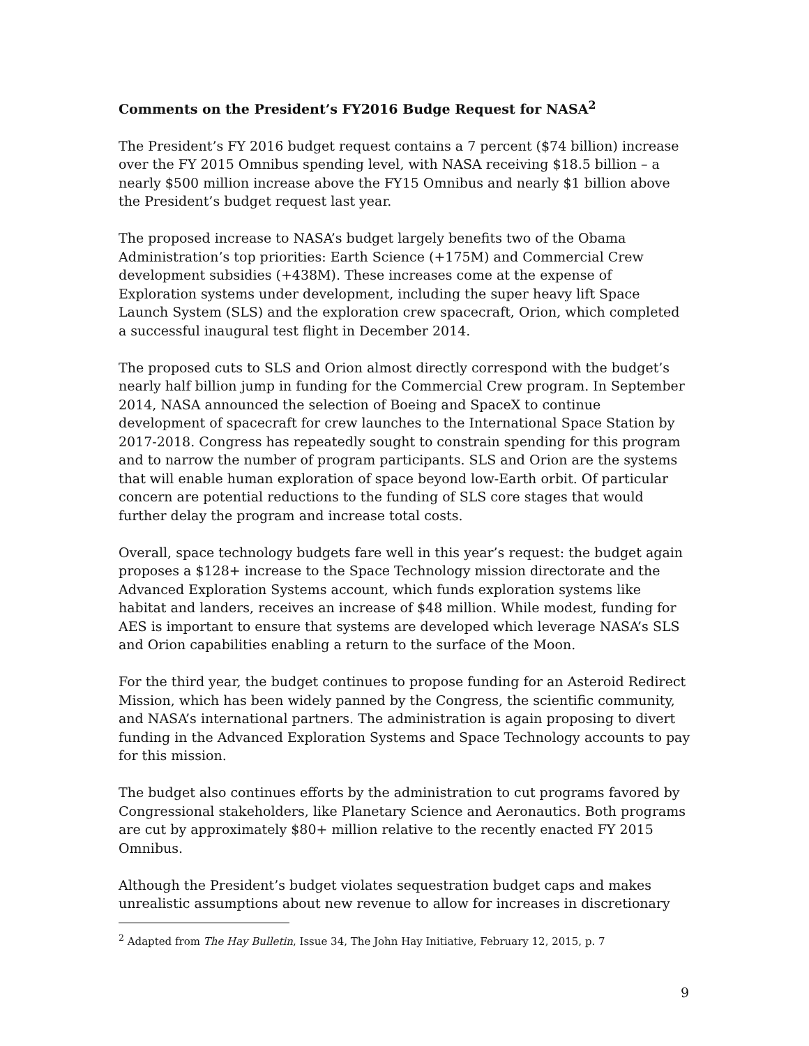Comments on the President’s FY2016 Budge Request for NASA<sup>2</sup>
The President’s FY 2016 budget request contains a 7 percent ($74 billion) increase over the FY 2015 Omnibus spending level, with NASA receiving $18.5 billion – a nearly $500 million increase above the FY15 Omnibus and nearly $1 billion above the President’s budget request last year.
The proposed increase to NASA’s budget largely benefits two of the Obama Administration’s top priorities: Earth Science (+175M) and Commercial Crew development subsidies (+438M). These increases come at the expense of Exploration systems under development, including the super heavy lift Space Launch System (SLS) and the exploration crew spacecraft, Orion, which completed a successful inaugural test flight in December 2014.
The proposed cuts to SLS and Orion almost directly correspond with the budget’s nearly half billion jump in funding for the Commercial Crew program. In September 2014, NASA announced the selection of Boeing and SpaceX to continue development of spacecraft for crew launches to the International Space Station by 2017-2018. Congress has repeatedly sought to constrain spending for this program and to narrow the number of program participants. SLS and Orion are the systems that will enable human exploration of space beyond low-Earth orbit. Of particular concern are potential reductions to the funding of SLS core stages that would further delay the program and increase total costs.
Overall, space technology budgets fare well in this year’s request: the budget again proposes a $128+ increase to the Space Technology mission directorate and the Advanced Exploration Systems account, which funds exploration systems like habitat and landers, receives an increase of $48 million. While modest, funding for AES is important to ensure that systems are developed which leverage NASA’s SLS and Orion capabilities enabling a return to the surface of the Moon.
For the third year, the budget continues to propose funding for an Asteroid Redirect Mission, which has been widely panned by the Congress, the scientific community, and NASA’s international partners. The administration is again proposing to divert funding in the Advanced Exploration Systems and Space Technology accounts to pay for this mission.
The budget also continues efforts by the administration to cut programs favored by Congressional stakeholders, like Planetary Science and Aeronautics. Both programs are cut by approximately $80+ million relative to the recently enacted FY 2015 Omnibus.
Although the President’s budget violates sequestration budget caps and makes unrealistic assumptions about new revenue to allow for increases in discretionary
<sup>2</sup> Adapted from The Hay Bulletin, Issue 34, The John Hay Initiative, February 12, 2015, p. 7
9